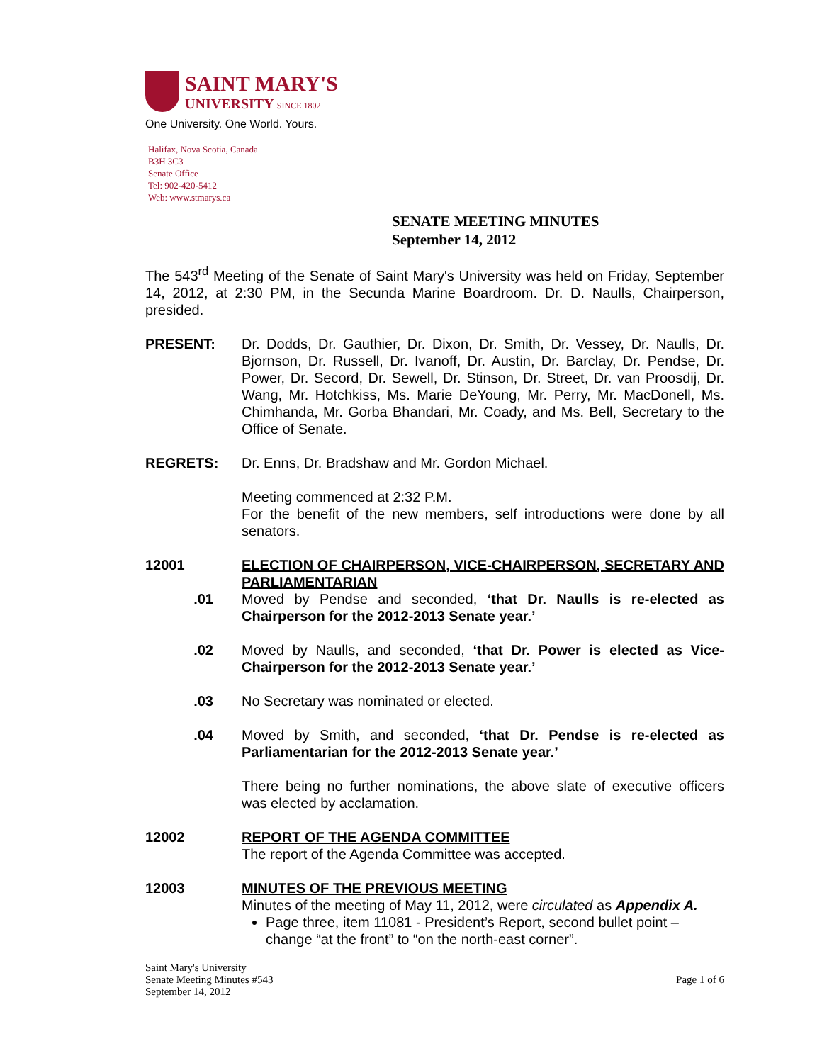SAINT MARY'S
UNIVERSITY SINCE 1802
One University. One World. Yours.
Halifax, Nova Scotia, Canada
B3H 3C3
Senate Office
Tel: 902-420-5412
Web: www.stmarys.ca
SENATE MEETING MINUTES
September 14, 2012
The 543<sup>rd</sup> Meeting of the Senate of Saint Mary's University was held on Friday, September 14, 2012, at 2:30 PM, in the Secunda Marine Boardroom. Dr. D. Naulls, Chairperson, presided.
PRESENT: Dr. Dodds, Dr. Gauthier, Dr. Dixon, Dr. Smith, Dr. Vessey, Dr. Naulls, Dr. Bjornson, Dr. Russell, Dr. Ivanoff, Dr. Austin, Dr. Barclay, Dr. Pendse, Dr. Power, Dr. Secord, Dr. Sewell, Dr. Stinson, Dr. Street, Dr. van Proosdij, Dr. Wang, Mr. Hotchkiss, Ms. Marie DeYoung, Mr. Perry, Mr. MacDonell, Ms. Chimhanda, Mr. Gorba Bhandari, Mr. Coady, and Ms. Bell, Secretary to the Office of Senate.
REGRETS: Dr. Enns, Dr. Bradshaw and Mr. Gordon Michael.
Meeting commenced at 2:32 P.M.
For the benefit of the new members, self introductions were done by all senators.
12001 ELECTION OF CHAIRPERSON, VICE-CHAIRPERSON, SECRETARY AND PARLIAMENTARIAN
.01 Moved by Pendse and seconded, ‘that Dr. Naulls is re-elected as Chairperson for the 2012-2013 Senate year.’
.02 Moved by Naulls, and seconded, ‘that Dr. Power is elected as Vice-Chairperson for the 2012-2013 Senate year.’
.03 No Secretary was nominated or elected.
.04 Moved by Smith, and seconded, ‘that Dr. Pendse is re-elected as Parliamentarian for the 2012-2013 Senate year.’
There being no further nominations, the above slate of executive officers was elected by acclamation.
12002 REPORT OF THE AGENDA COMMITTEE
The report of the Agenda Committee was accepted.
12003 MINUTES OF THE PREVIOUS MEETING
Minutes of the meeting of May 11, 2012, were circulated as Appendix A.
Page three, item 11081 - President’s Report, second bullet point – change “at the front” to “on the north-east corner”.
Saint Mary's University
Senate Meeting Minutes #543
September 14, 2012
Page 1 of 6